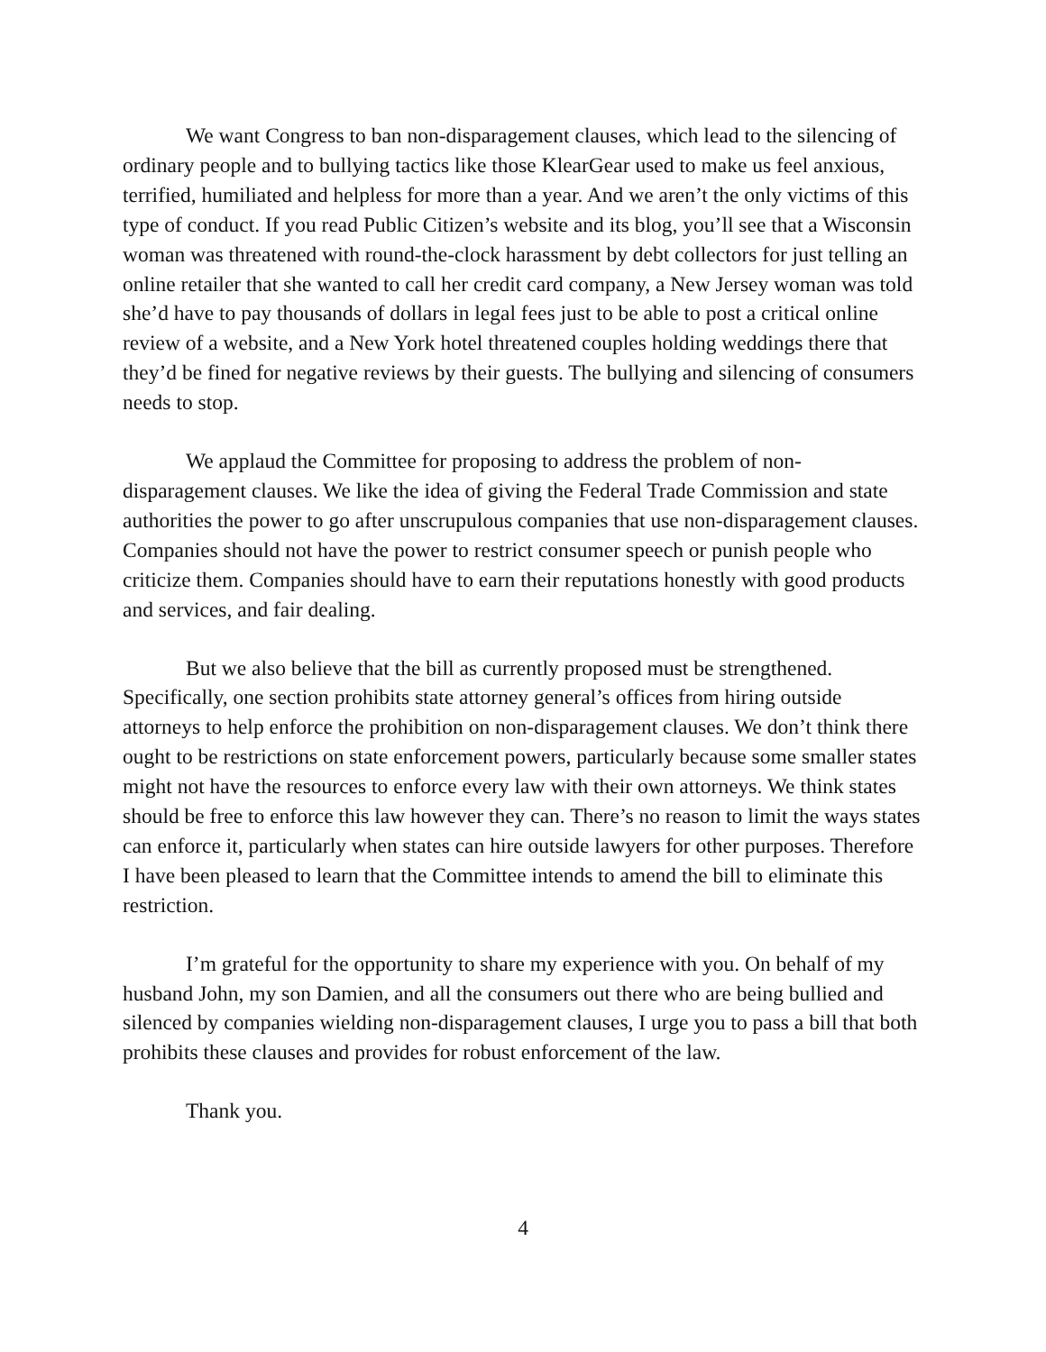We want Congress to ban non-disparagement clauses, which lead to the silencing of ordinary people and to bullying tactics like those KlearGear used to make us feel anxious, terrified, humiliated and helpless for more than a year. And we aren’t the only victims of this type of conduct. If you read Public Citizen’s website and its blog, you’ll see that a Wisconsin woman was threatened with round-the-clock harassment by debt collectors for just telling an online retailer that she wanted to call her credit card company, a New Jersey woman was told she’d have to pay thousands of dollars in legal fees just to be able to post a critical online review of a website, and a New York hotel threatened couples holding weddings there that they’d be fined for negative reviews by their guests. The bullying and silencing of consumers needs to stop.
We applaud the Committee for proposing to address the problem of non-disparagement clauses. We like the idea of giving the Federal Trade Commission and state authorities the power to go after unscrupulous companies that use non-disparagement clauses. Companies should not have the power to restrict consumer speech or punish people who criticize them. Companies should have to earn their reputations honestly with good products and services, and fair dealing.
But we also believe that the bill as currently proposed must be strengthened. Specifically, one section prohibits state attorney general’s offices from hiring outside attorneys to help enforce the prohibition on non-disparagement clauses. We don’t think there ought to be restrictions on state enforcement powers, particularly because some smaller states might not have the resources to enforce every law with their own attorneys. We think states should be free to enforce this law however they can. There’s no reason to limit the ways states can enforce it, particularly when states can hire outside lawyers for other purposes. Therefore I have been pleased to learn that the Committee intends to amend the bill to eliminate this restriction.
I’m grateful for the opportunity to share my experience with you. On behalf of my husband John, my son Damien, and all the consumers out there who are being bullied and silenced by companies wielding non-disparagement clauses, I urge you to pass a bill that both prohibits these clauses and provides for robust enforcement of the law.
Thank you.
4